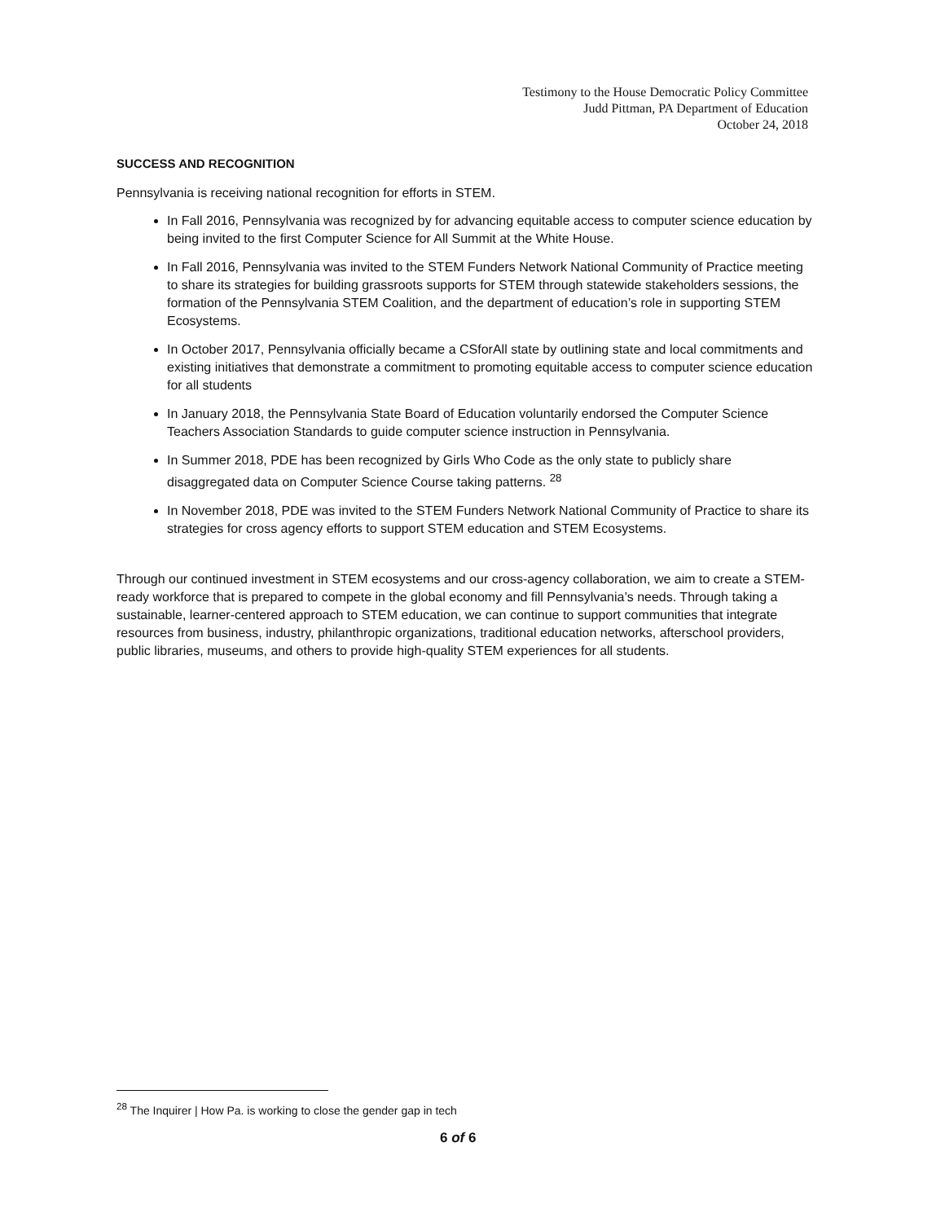Testimony to the House Democratic Policy Committee
Judd Pittman, PA Department of Education
October 24, 2018
SUCCESS AND RECOGNITION
Pennsylvania is receiving national recognition for efforts in STEM.
In Fall 2016, Pennsylvania was recognized by for advancing equitable access to computer science education by being invited to the first Computer Science for All Summit at the White House.
In Fall 2016, Pennsylvania was invited to the STEM Funders Network National Community of Practice meeting to share its strategies for building grassroots supports for STEM through statewide stakeholders sessions, the formation of the Pennsylvania STEM Coalition, and the department of education’s role in supporting STEM Ecosystems.
In October 2017, Pennsylvania officially became a CSforAll state by outlining state and local commitments and existing initiatives that demonstrate a commitment to promoting equitable access to computer science education for all students
In January 2018, the Pennsylvania State Board of Education voluntarily endorsed the Computer Science Teachers Association Standards to guide computer science instruction in Pennsylvania.
In Summer 2018, PDE has been recognized by Girls Who Code as the only state to publicly share disaggregated data on Computer Science Course taking patterns. <sup>28</sup>
In November 2018, PDE was invited to the STEM Funders Network National Community of Practice to share its strategies for cross agency efforts to support STEM education and STEM Ecosystems.
Through our continued investment in STEM ecosystems and our cross-agency collaboration, we aim to create a STEM-ready workforce that is prepared to compete in the global economy and fill Pennsylvania’s needs. Through taking a sustainable, learner-centered approach to STEM education, we can continue to support communities that integrate resources from business, industry, philanthropic organizations, traditional education networks, afterschool providers, public libraries, museums, and others to provide high-quality STEM experiences for all students.
<sup>28</sup> The Inquirer | How Pa. is working to close the gender gap in tech
6 of 6